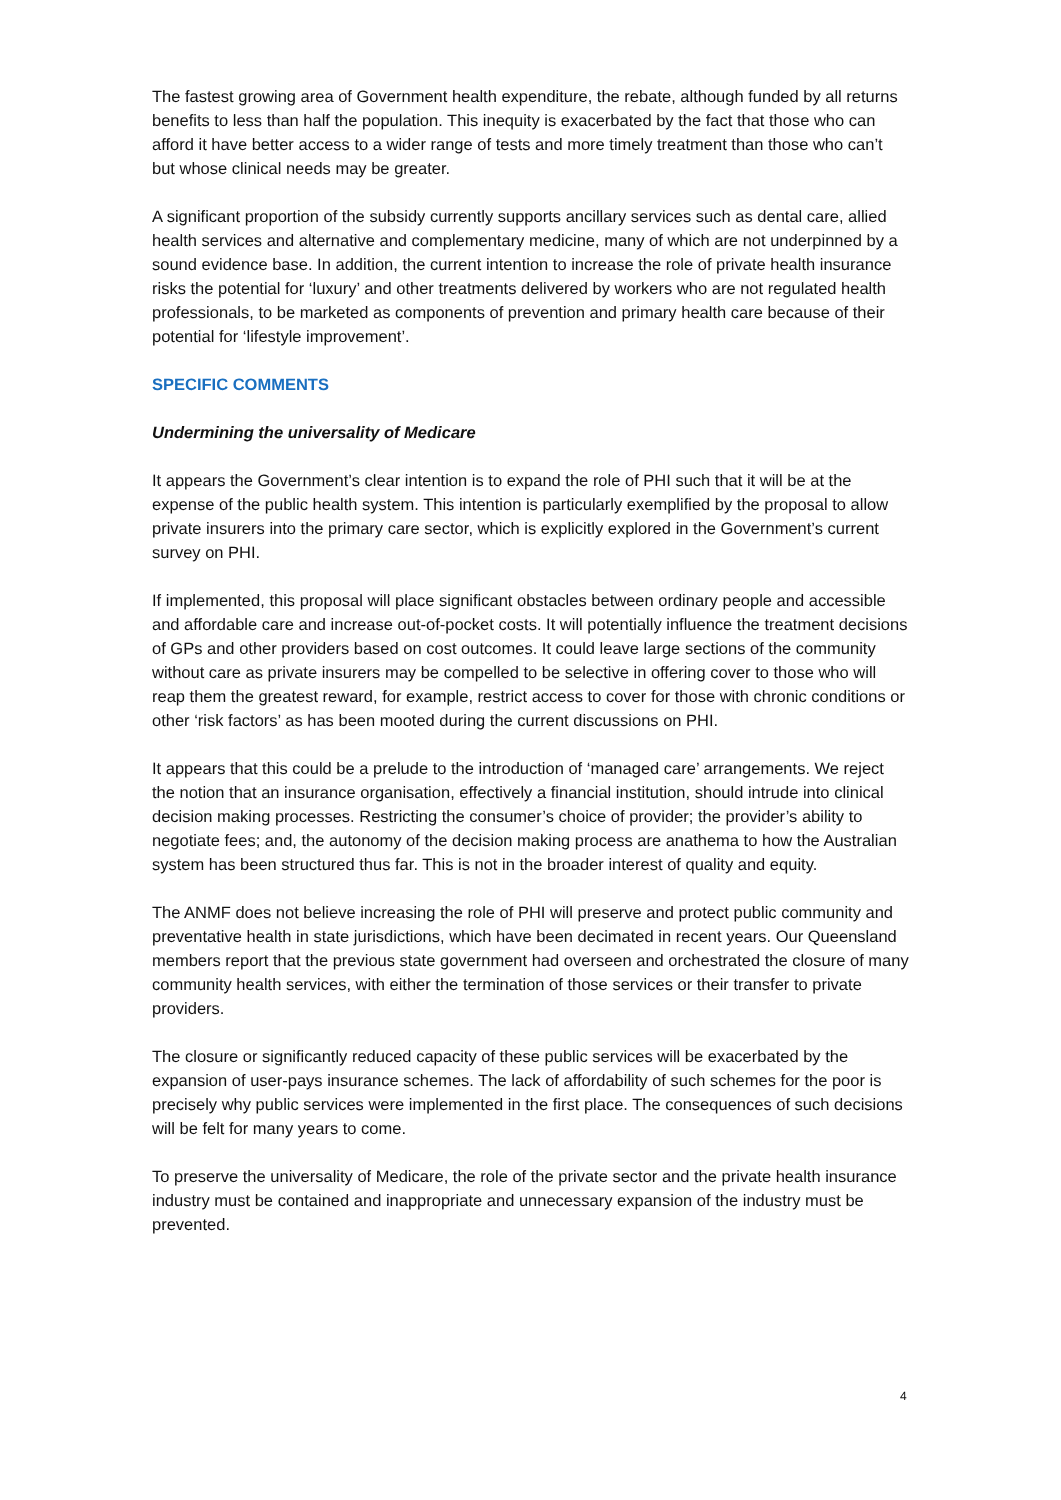The fastest growing area of Government health expenditure, the rebate, although funded by all returns benefits to less than half the population. This inequity is exacerbated by the fact that those who can afford it have better access to a wider range of tests and more timely treatment than those who can’t but whose clinical needs may be greater.
A significant proportion of the subsidy currently supports ancillary services such as dental care, allied health services and alternative and complementary medicine, many of which are not underpinned by a sound evidence base. In addition, the current intention to increase the role of private health insurance risks the potential for ‘luxury’ and other treatments delivered by workers who are not regulated health professionals, to be marketed as components of prevention and primary health care because of their potential for ‘lifestyle improvement’.
SPECIFIC COMMENTS
Undermining the universality of Medicare
It appears the Government’s clear intention is to expand the role of PHI such that it will be at the expense of the public health system. This intention is particularly exemplified by the proposal to allow private insurers into the primary care sector, which is explicitly explored in the Government’s current survey on PHI.
If implemented, this proposal will place significant obstacles between ordinary people and accessible and affordable care and increase out-of-pocket costs. It will potentially influence the treatment decisions of GPs and other providers based on cost outcomes. It could leave large sections of the community without care as private insurers may be compelled to be selective in offering cover to those who will reap them the greatest reward, for example, restrict access to cover for those with chronic conditions or other ‘risk factors’ as has been mooted during the current discussions on PHI.
It appears that this could be a prelude to the introduction of ‘managed care’ arrangements. We reject the notion that an insurance organisation, effectively a financial institution, should intrude into clinical decision making processes. Restricting the consumer’s choice of provider; the provider’s ability to negotiate fees; and, the autonomy of the decision making process are anathema to how the Australian system has been structured thus far. This is not in the broader interest of quality and equity.
The ANMF does not believe increasing the role of PHI will preserve and protect public community and preventative health in state jurisdictions, which have been decimated in recent years. Our Queensland members report that the previous state government had overseen and orchestrated the closure of many community health services, with either the termination of those services or their transfer to private providers.
The closure or significantly reduced capacity of these public services will be exacerbated by the expansion of user-pays insurance schemes. The lack of affordability of such schemes for the poor is precisely why public services were implemented in the first place. The consequences of such decisions will be felt for many years to come.
To preserve the universality of Medicare, the role of the private sector and the private health insurance industry must be contained and inappropriate and unnecessary expansion of the industry must be prevented.
4